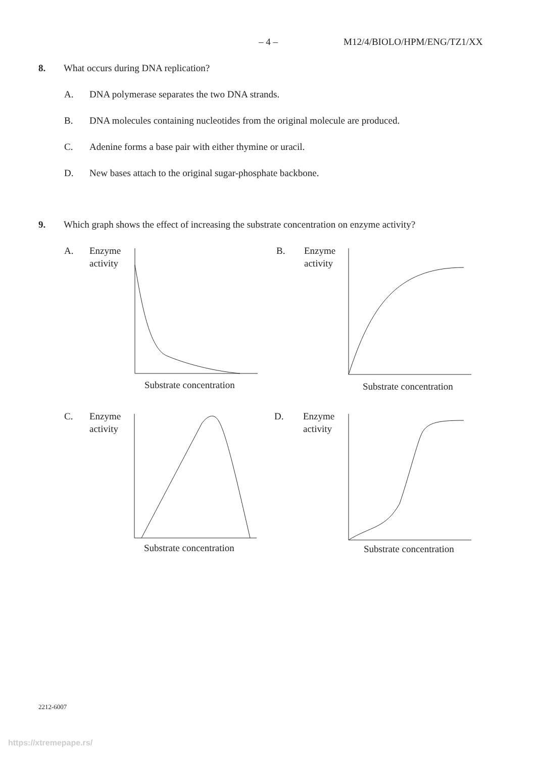– 4 – M12/4/BIOLO/HPM/ENG/TZ1/XX
8. What occurs during DNA replication?
A. DNA polymerase separates the two DNA strands.
B. DNA molecules containing nucleotides from the original molecule are produced.
C. Adenine forms a base pair with either thymine or uracil.
D. New bases attach to the original sugar-phosphate backbone.
9. Which graph shows the effect of increasing the substrate concentration on enzyme activity?
A.
Enzyme
activity
Substrate concentration
B.
Enzyme
activity
Substrate concentration
C.
Enzyme
activity
Substrate concentration
D.
Enzyme
activity
Substrate concentration
2212-6007
https://xtremepape.rs/